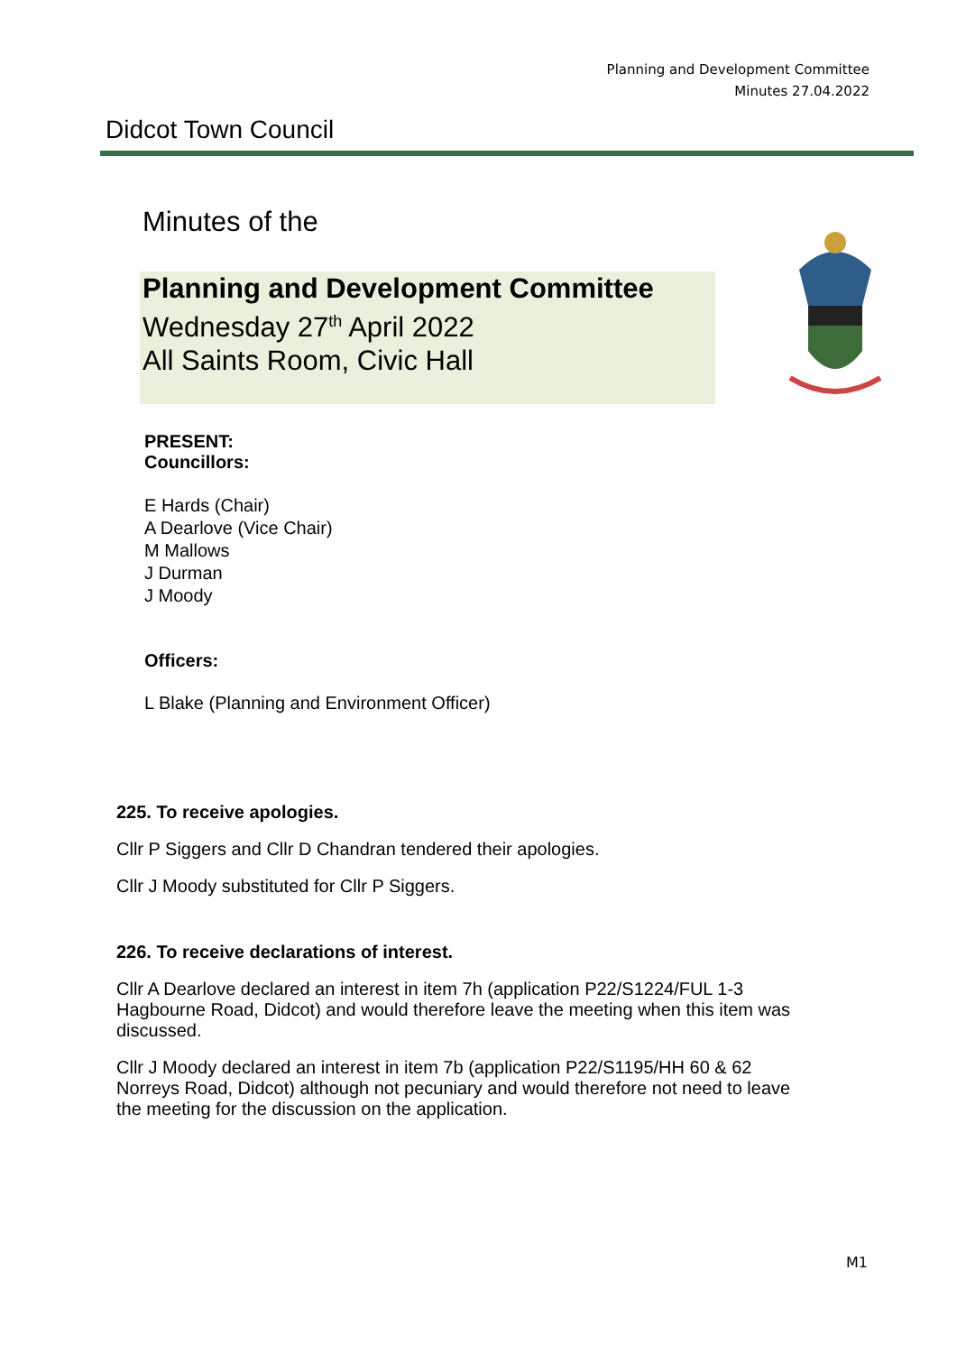Planning and Development Committee
Minutes 27.04.2022
Didcot Town Council
Minutes of the
Planning and Development Committee
Wednesday 27<sup>th</sup> April 2022
All Saints Room, Civic Hall
PRESENT:
Councillors:
E Hards (Chair)
A Dearlove (Vice Chair)
M Mallows
J Durman
J Moody
Officers:
L Blake (Planning and Environment Officer)
225. To receive apologies.
Cllr P Siggers and Cllr D Chandran tendered their apologies.
Cllr J Moody substituted for Cllr P Siggers.
226. To receive declarations of interest.
Cllr A Dearlove declared an interest in item 7h (application P22/S1224/FUL 1-3 Hagbourne Road, Didcot) and would therefore leave the meeting when this item was discussed.
Cllr J Moody declared an interest in item 7b (application P22/S1195/HH 60 & 62 Norreys Road, Didcot) although not pecuniary and would therefore not need to leave the meeting for the discussion on the application.
M1